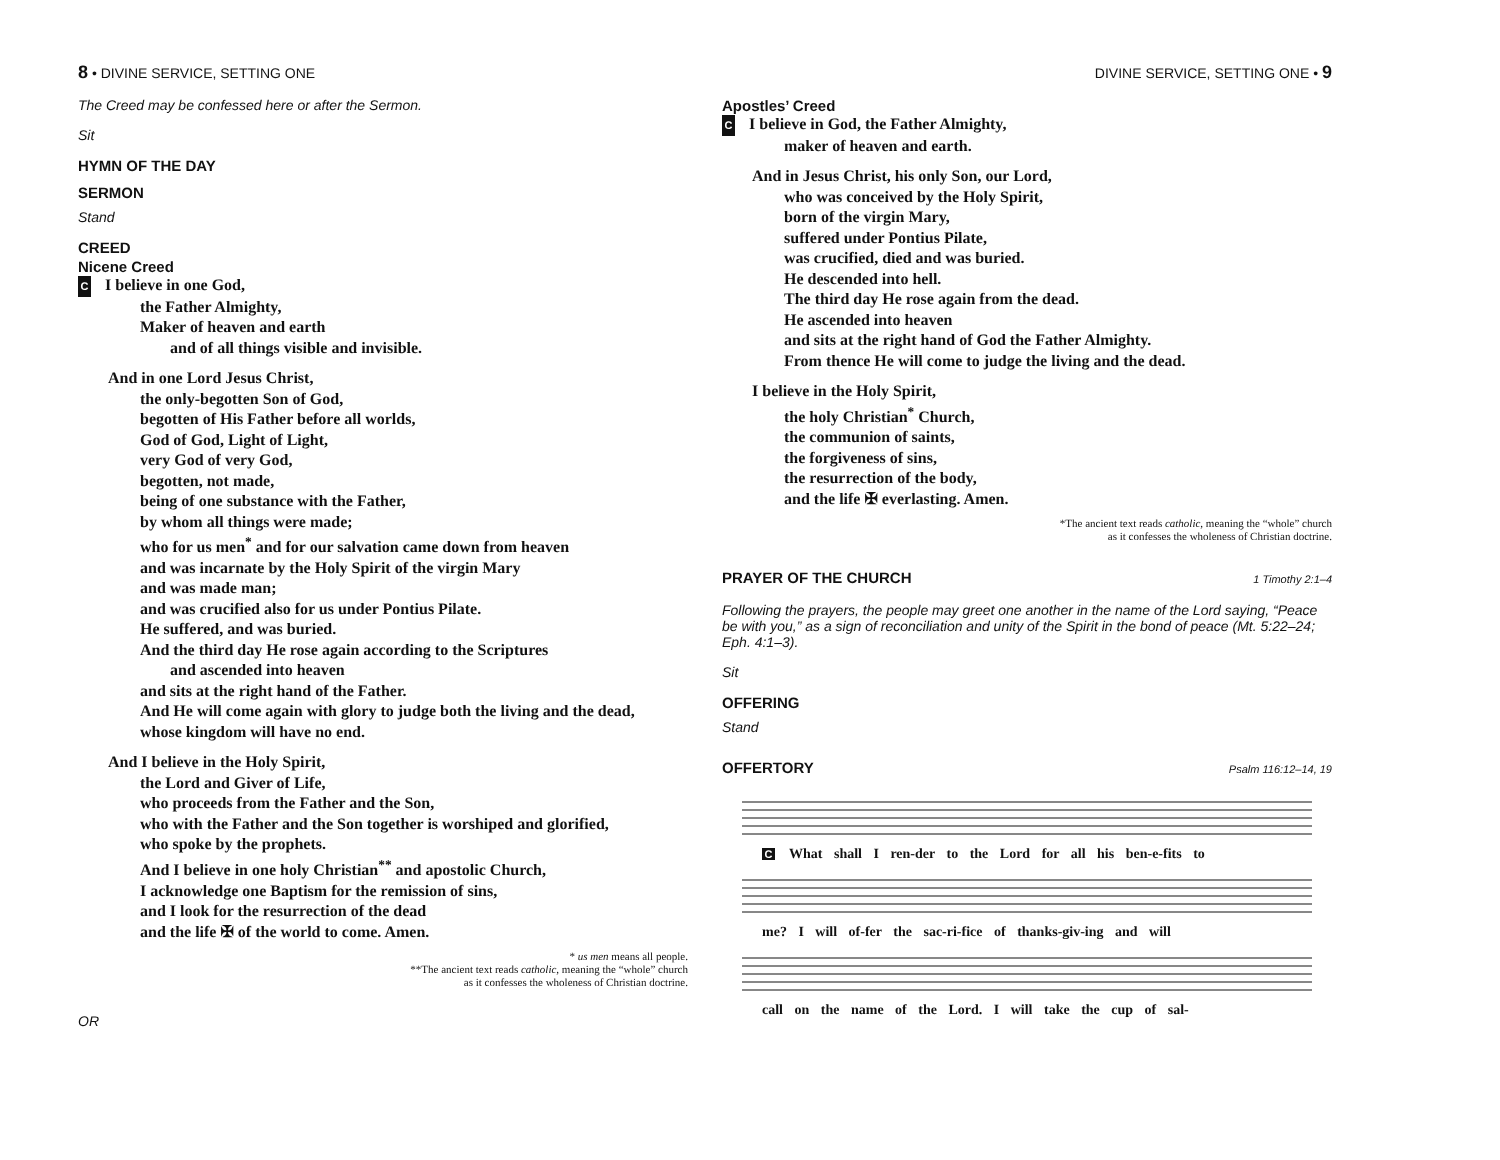8 • DIVINE SERVICE, SETTING ONE
The Creed may be confessed here or after the Sermon.
Sit
HYMN OF THE DAY
SERMON
Stand
CREED
Nicene Creed
C I believe in one God,
the Father Almighty,
Maker of heaven and earth
and of all things visible and invisible.
And in one Lord Jesus Christ,
the only-begotten Son of God,
begotten of His Father before all worlds,
God of God, Light of Light,
very God of very God,
begotten, not made,
being of one substance with the Father,
by whom all things were made;
who for us men<sup>*</sup> and for our salvation came down from heaven
and was incarnate by the Holy Spirit of the virgin Mary
and was made man;
and was crucified also for us under Pontius Pilate.
He suffered, and was buried.
And the third day He rose again according to the Scriptures
and ascended into heaven
and sits at the right hand of the Father.
And He will come again with glory to judge both the living and the dead,
whose kingdom will have no end.
And I believe in the Holy Spirit,
the Lord and Giver of Life,
who proceeds from the Father and the Son,
who with the Father and the Son together is worshiped and glorified,
who spoke by the prophets.
And I believe in one holy Christian<sup>**</sup> and apostolic Church,
I acknowledge one Baptism for the remission of sins,
and I look for the resurrection of the dead
and the life ✠ of the world to come. Amen.
* us men means all people.
**The ancient text reads catholic, meaning the “whole” church
as it confesses the wholeness of Christian doctrine.
OR
DIVINE SERVICE, SETTING ONE • 9
Apostles’ Creed
C I believe in God, the Father Almighty,
maker of heaven and earth.
And in Jesus Christ, his only Son, our Lord,
who was conceived by the Holy Spirit,
born of the virgin Mary,
suffered under Pontius Pilate,
was crucified, died and was buried.
He descended into hell.
The third day He rose again from the dead.
He ascended into heaven
and sits at the right hand of God the Father Almighty.
From thence He will come to judge the living and the dead.
I believe in the Holy Spirit,
the holy Christian<sup>*</sup> Church,
the communion of saints,
the forgiveness of sins,
the resurrection of the body,
and the life ✠ everlasting. Amen.
*The ancient text reads catholic, meaning the “whole” church
as it confesses the wholeness of Christian doctrine.
PRAYER OF THE CHURCH
1 Timothy 2:1–4
Following the prayers, the people may greet one another in the name of the Lord saying, “Peace be with you,” as a sign of reconciliation and unity of the Spirit in the bond of peace (Mt. 5:22–24; Eph. 4:1–3).
Sit
OFFERING
Stand
OFFERTORY
Psalm 116:12–14, 19
C What shall I ren-der to the Lord for all his ben-e-fits to
me? I will of-fer the sac-ri-fice of thanks-giv-ing and will
call on the name of the Lord. I will take the cup of sal-